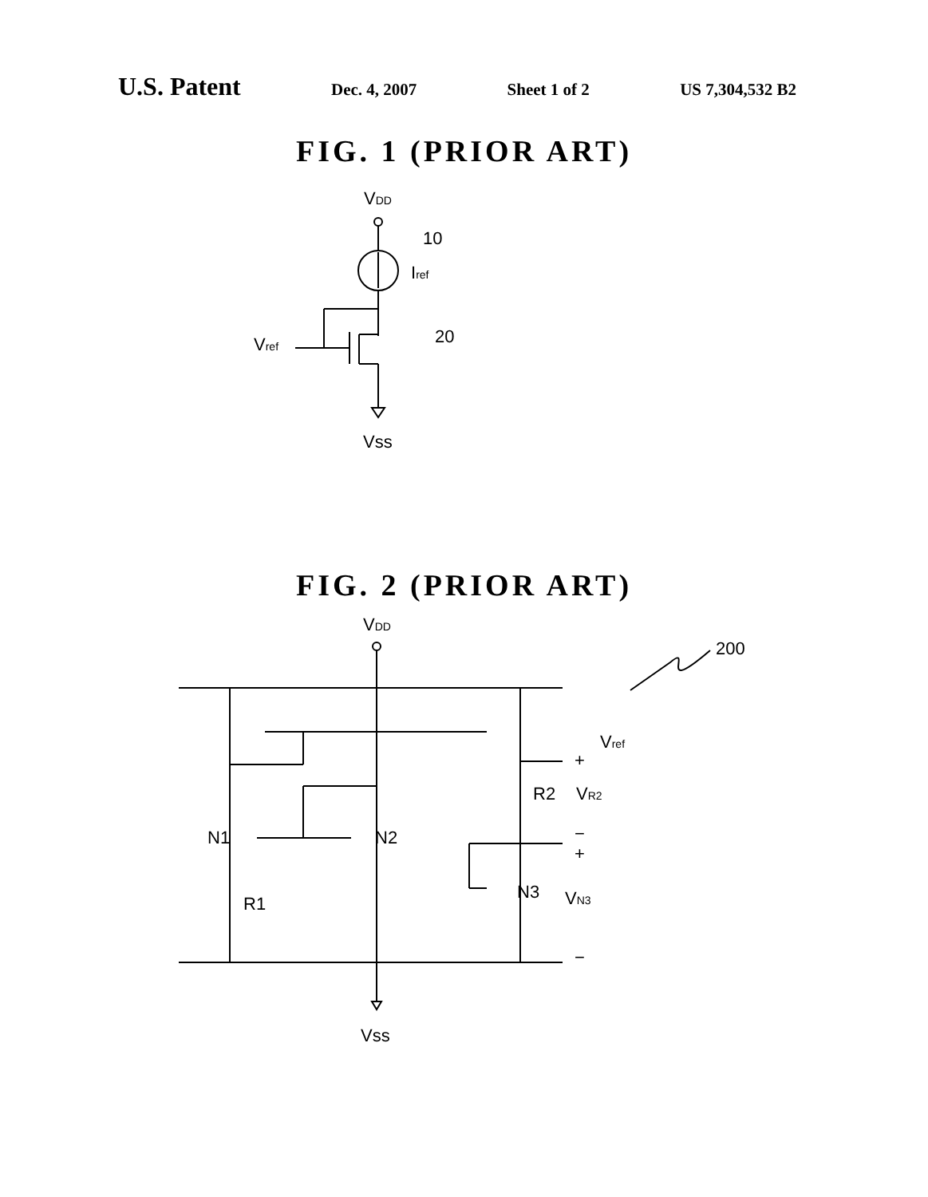U.S. Patent Dec. 4, 2007 Sheet 1 of 2 US 7,304,532 B2
FIG. 1 (PRIOR ART)
VDD
10
Iref
20
Vref
Vss
FIG. 2 (PRIOR ART)
VDD
200
Vref
+
R2
VR2
−
+
N1
N2
R1
N3
VN3
−
Vss